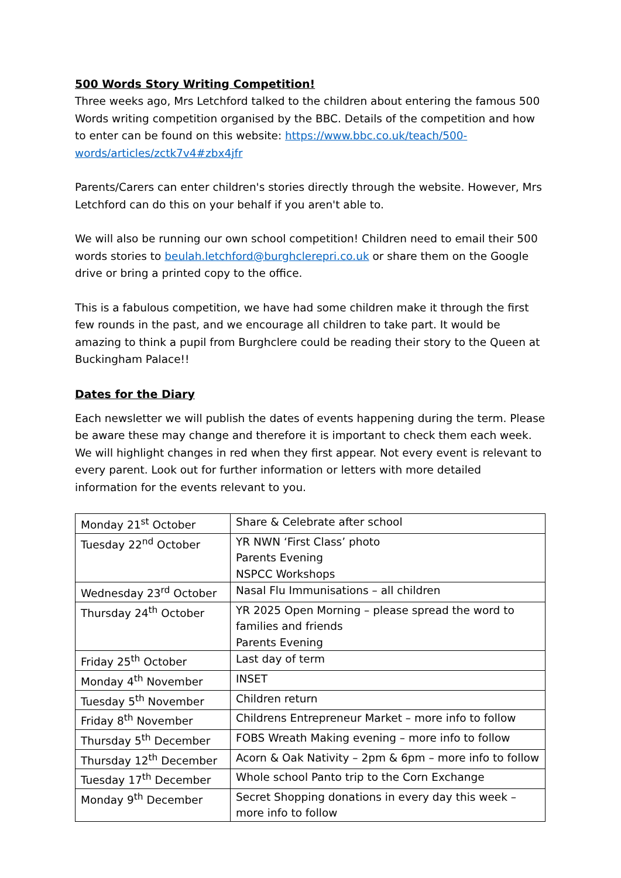500 Words Story Writing Competition!
Three weeks ago, Mrs Letchford talked to the children about entering the famous 500 Words writing competition organised by the BBC. Details of the competition and how to enter can be found on this website: https://www.bbc.co.uk/teach/500-words/articles/zctk7v4#zbx4jfr
Parents/Carers can enter children's stories directly through the website. However, Mrs Letchford can do this on your behalf if you aren't able to.
We will also be running our own school competition! Children need to email their 500 words stories to beulah.letchford@burghclerepri.co.uk or share them on the Google drive or bring a printed copy to the office.
This is a fabulous competition, we have had some children make it through the first few rounds in the past, and we encourage all children to take part. It would be amazing to think a pupil from Burghclere could be reading their story to the Queen at Buckingham Palace!!
Dates for the Diary
Each newsletter we will publish the dates of events happening during the term. Please be aware these may change and therefore it is important to check them each week. We will highlight changes in red when they first appear. Not every event is relevant to every parent. Look out for further information or letters with more detailed information for the events relevant to you.
| Monday 21<sup>st</sup> October | Share & Celebrate after school |
| Tuesday 22<sup>nd</sup> October | YR NWN ‘First Class’ photo Parents Evening NSPCC Workshops |
| Wednesday 23<sup>rd</sup> October | Nasal Flu Immunisations – all children |
| Thursday 24<sup>th</sup> October | YR 2025 Open Morning – please spread the word to families and friends Parents Evening |
| Friday 25<sup>th</sup> October | Last day of term |
| Monday 4<sup>th</sup> November | INSET |
| Tuesday 5<sup>th</sup> November | Children return |
| Friday 8<sup>th</sup> November | Childrens Entrepreneur Market – more info to follow |
| Thursday 5<sup>th</sup> December | FOBS Wreath Making evening – more info to follow |
| Thursday 12<sup>th</sup> December | Acorn & Oak Nativity – 2pm & 6pm – more info to follow |
| Tuesday 17<sup>th</sup> December | Whole school Panto trip to the Corn Exchange |
| Monday 9<sup>th</sup> December | Secret Shopping donations in every day this week – more info to follow |